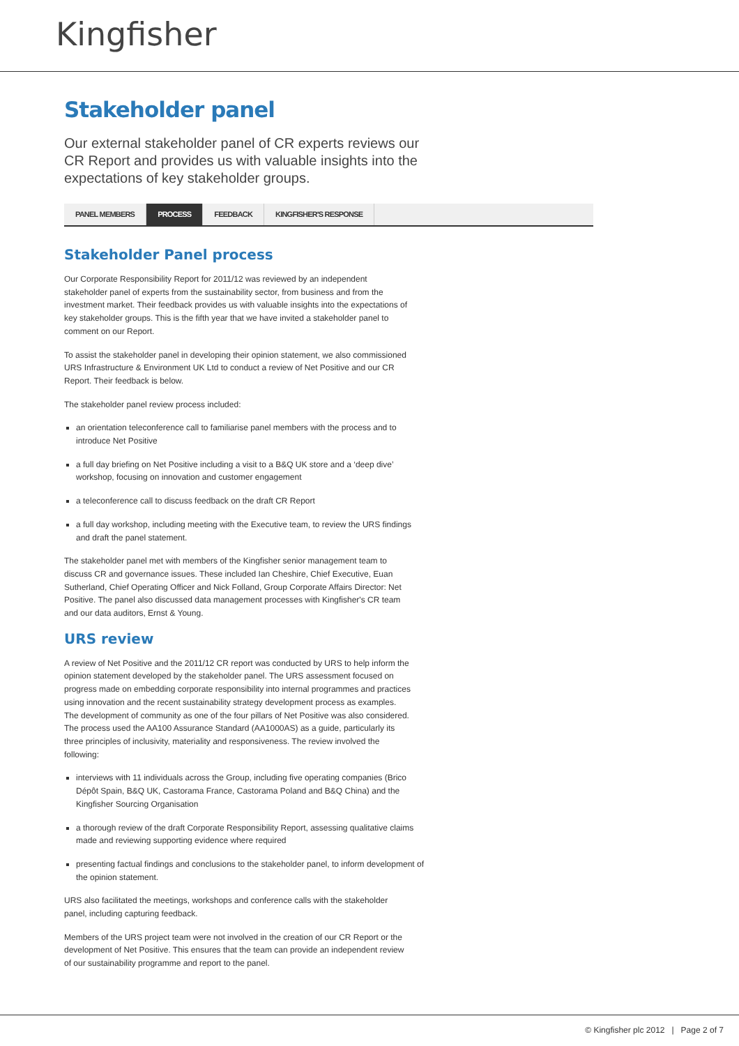Kingfisher
Stakeholder panel
Our external stakeholder panel of CR experts reviews our CR Report and provides us with valuable insights into the expectations of key stakeholder groups.
PANEL MEMBERS PROCESS FEEDBACK KINGFISHER'S RESPONSE
Stakeholder Panel process
Our Corporate Responsibility Report for 2011/12 was reviewed by an independent stakeholder panel of experts from the sustainability sector, from business and from the investment market. Their feedback provides us with valuable insights into the expectations of key stakeholder groups. This is the fifth year that we have invited a stakeholder panel to comment on our Report.
To assist the stakeholder panel in developing their opinion statement, we also commissioned URS Infrastructure & Environment UK Ltd to conduct a review of Net Positive and our CR Report. Their feedback is below.
The stakeholder panel review process included:
an orientation teleconference call to familiarise panel members with the process and to introduce Net Positive
a full day briefing on Net Positive including a visit to a B&Q UK store and a ‘deep dive’ workshop, focusing on innovation and customer engagement
a teleconference call to discuss feedback on the draft CR Report
a full day workshop, including meeting with the Executive team, to review the URS findings and draft the panel statement.
The stakeholder panel met with members of the Kingfisher senior management team to discuss CR and governance issues. These included Ian Cheshire, Chief Executive, Euan Sutherland, Chief Operating Officer and Nick Folland, Group Corporate Affairs Director: Net Positive. The panel also discussed data management processes with Kingfisher's CR team and our data auditors, Ernst & Young.
URS review
A review of Net Positive and the 2011/12 CR report was conducted by URS to help inform the opinion statement developed by the stakeholder panel. The URS assessment focused on progress made on embedding corporate responsibility into internal programmes and practices using innovation and the recent sustainability strategy development process as examples. The development of community as one of the four pillars of Net Positive was also considered. The process used the AA100 Assurance Standard (AA1000AS) as a guide, particularly its three principles of inclusivity, materiality and responsiveness. The review involved the following:
interviews with 11 individuals across the Group, including five operating companies (Brico Dépôt Spain, B&Q UK, Castorama France, Castorama Poland and B&Q China) and the Kingfisher Sourcing Organisation
a thorough review of the draft Corporate Responsibility Report, assessing qualitative claims made and reviewing supporting evidence where required
presenting factual findings and conclusions to the stakeholder panel, to inform development of the opinion statement.
URS also facilitated the meetings, workshops and conference calls with the stakeholder panel, including capturing feedback.
Members of the URS project team were not involved in the creation of our CR Report or the development of Net Positive. This ensures that the team can provide an independent review of our sustainability programme and report to the panel.
© Kingfisher plc 2012 | Page 2 of 7